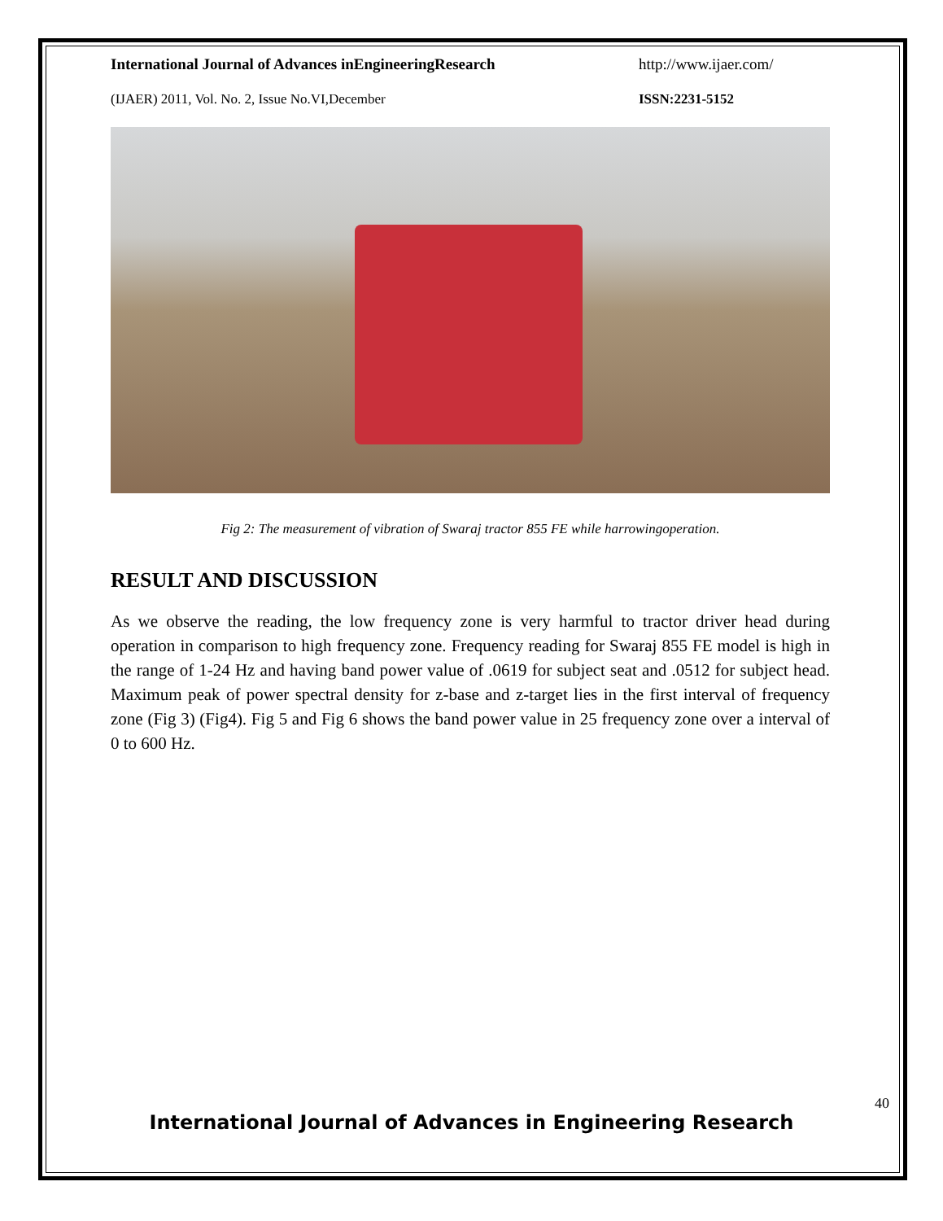International Journal of Advances inEngineeringResearch http://www.ijaer.com/
(IJAER) 2011, Vol. No. 2, Issue No.VI,December ISSN:2231-5152
Fig 2: The measurement of vibration of Swaraj tractor 855 FE while harrowingoperation.
RESULT AND DISCUSSION
As we observe the reading, the low frequency zone is very harmful to tractor driver head during operation in comparison to high frequency zone. Frequency reading for Swaraj 855 FE model is high in the range of 1-24 Hz and having band power value of .0619 for subject seat and .0512 for subject head. Maximum peak of power spectral density for z-base and z-target lies in the first interval of frequency zone (Fig 3) (Fig4). Fig 5 and Fig 6 shows the band power value in 25 frequency zone over a interval of 0 to 600 Hz.
40
International Journal of Advances in Engineering Research